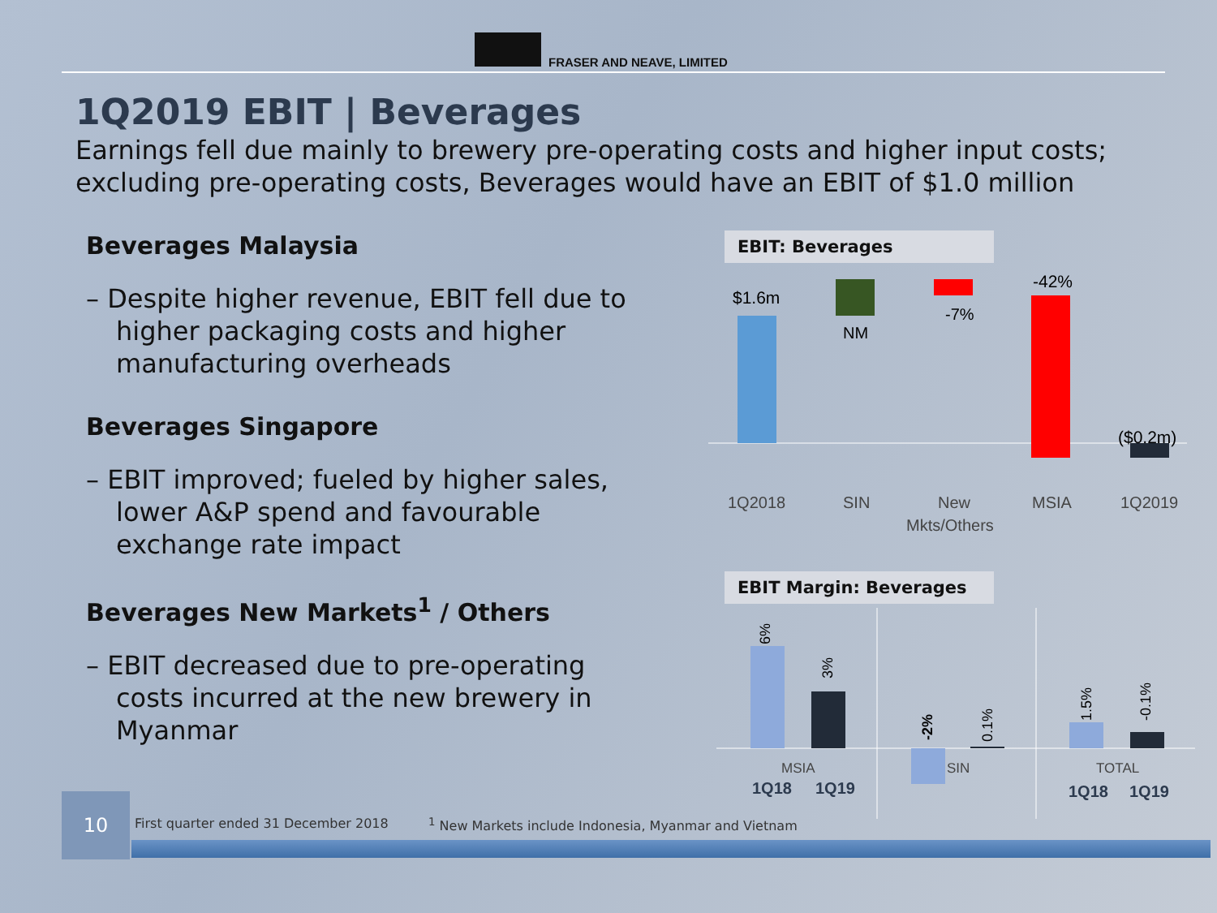FRASER AND NEAVE, LIMITED
1Q2019 EBIT | Beverages
Earnings fell due mainly to brewery pre-operating costs and higher input costs; excluding pre-operating costs, Beverages would have an EBIT of $1.0 million
Beverages Malaysia
– Despite higher revenue, EBIT fell due to higher packaging costs and higher manufacturing overheads
Beverages Singapore
– EBIT improved; fueled by higher sales, lower A&P spend and favourable exchange rate impact
Beverages New Markets<sup>1</sup> / Others
– EBIT decreased due to pre-operating costs incurred at the new brewery in Myanmar
EBIT: Beverages
$1.6m
NM
-7%
-42%
($0.2m)
1Q2018
SIN
New
Mkts/Others
MSIA
1Q2019
EBIT Margin: Beverages
6%
3%
-2%
0.1%
1.5%
-0.1%
MSIA
SIN
TOTAL
1Q18
1Q19
1Q18
1Q19
10
First quarter ended 31 December 2018
<sup>1</sup> New Markets include Indonesia, Myanmar and Vietnam